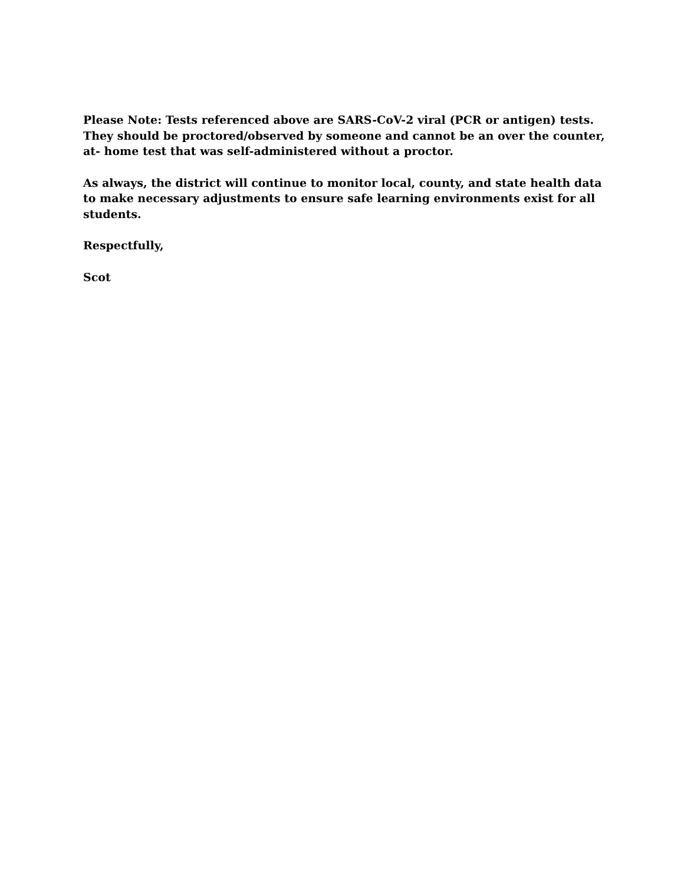Please Note: Tests referenced above are SARS-CoV-2 viral (PCR or antigen) tests.
They should be proctored/observed by someone and cannot be an over the counter,
at- home test that was self-administered without a proctor.
As always, the district will continue to monitor local, county, and state health data to make necessary adjustments to ensure safe learning environments exist for all students.
Respectfully,
Scot